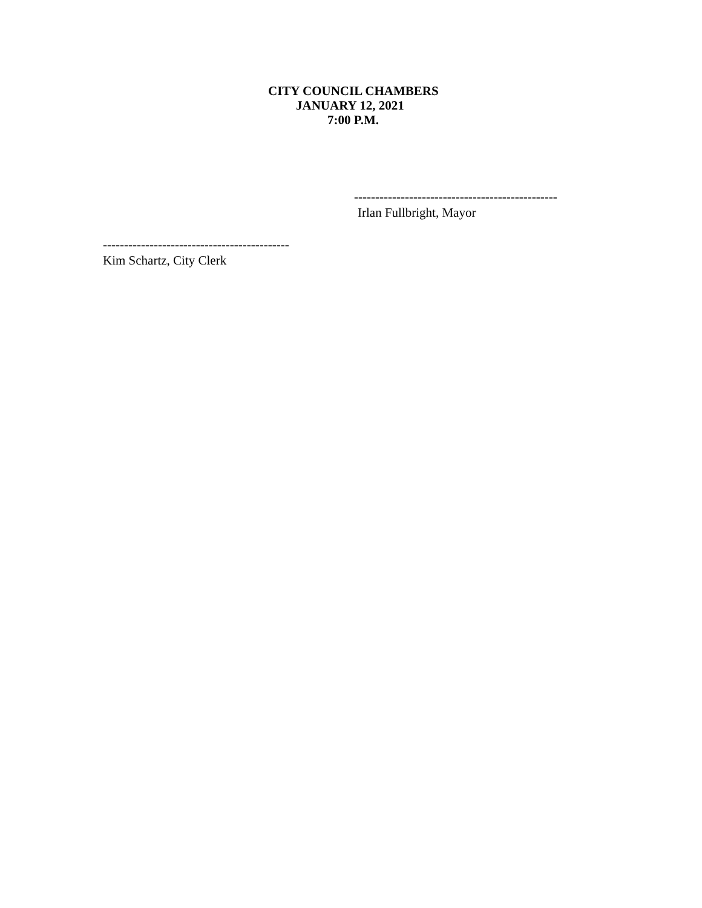CITY COUNCIL CHAMBERS
JANUARY 12, 2021
7:00 P.M.
------------------------------------------------
Irlan Fullbright, Mayor
--------------------------------------------
Kim Schartz, City Clerk